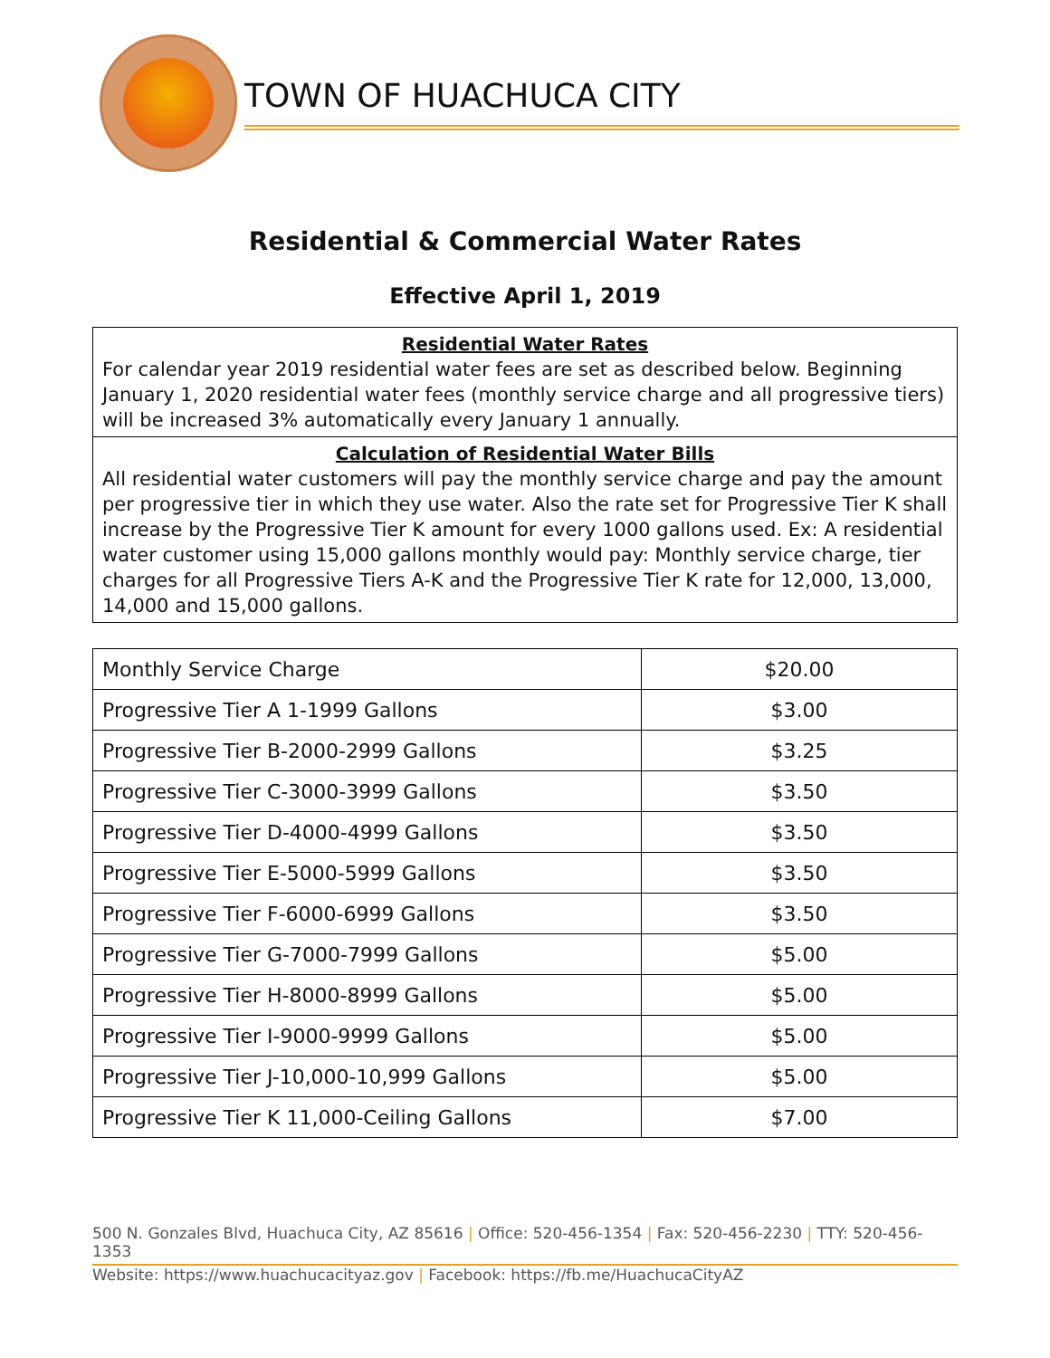TOWN OF HUACHUCA CITY
Residential & Commercial Water Rates
Effective April 1, 2019
Residential Water Rates
For calendar year 2019 residential water fees are set as described below. Beginning January 1, 2020 residential water fees (monthly service charge and all progressive tiers) will be increased 3% automatically every January 1 annually.
Calculation of Residential Water Bills
All residential water customers will pay the monthly service charge and pay the amount per progressive tier in which they use water. Also the rate set for Progressive Tier K shall increase by the Progressive Tier K amount for every 1000 gallons used. Ex: A residential water customer using 15,000 gallons monthly would pay: Monthly service charge, tier charges for all Progressive Tiers A-K and the Progressive Tier K rate for 12,000, 13,000, 14,000 and 15,000 gallons.
| Monthly Service Charge | $20.00 |
| Progressive Tier A 1-1999 Gallons | $3.00 |
| Progressive Tier B-2000-2999 Gallons | $3.25 |
| Progressive Tier C-3000-3999 Gallons | $3.50 |
| Progressive Tier D-4000-4999 Gallons | $3.50 |
| Progressive Tier E-5000-5999 Gallons | $3.50 |
| Progressive Tier F-6000-6999 Gallons | $3.50 |
| Progressive Tier G-7000-7999 Gallons | $5.00 |
| Progressive Tier H-8000-8999 Gallons | $5.00 |
| Progressive Tier I-9000-9999 Gallons | $5.00 |
| Progressive Tier J-10,000-10,999 Gallons | $5.00 |
| Progressive Tier K 11,000-Ceiling Gallons | $7.00 |
500 N. Gonzales Blvd, Huachuca City, AZ 85616 | Office: 520-456-1354 | Fax: 520-456-2230 | TTY: 520-456-1353
Website: https://www.huachucacityaz.gov | Facebook: https://fb.me/HuachucaCityAZ